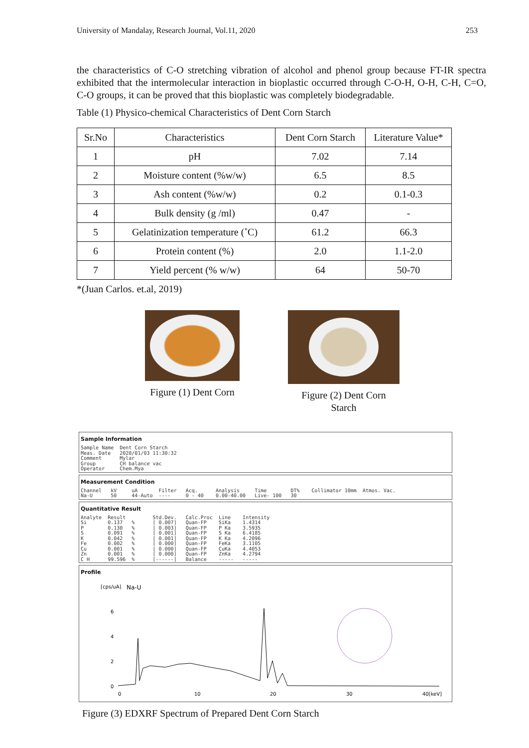University of Mandalay, Research Journal, Vol.11, 2020 253
the characteristics of C-O stretching vibration of alcohol and phenol group because FT-IR spectra exhibited that the intermolecular interaction in bioplastic occurred through C-O-H, O-H, C-H, C=O, C-O groups, it can be proved that this bioplastic was completely biodegradable.
Table (1) Physico-chemical Characteristics of Dent Corn Starch
| Sr.No | Characteristics | Dent Corn Starch | Literature Value* |
| --- | --- | --- | --- |
| 1 | pH | 7.02 | 7.14 |
| 2 | Moisture content (%w/w) | 6.5 | 8.5 |
| 3 | Ash content (%w/w) | 0.2 | 0.1-0.3 |
| 4 | Bulk density (g /ml) | 0.47 | - |
| 5 | Gelatinization temperature (˚C) | 61.2 | 66.3 |
| 6 | Protein content (%) | 2.0 | 1.1-2.0 |
| 7 | Yield percent (% w/w) | 64 | 50-70 |
*(Juan Carlos. et.al, 2019)
Figure (1) Dent Corn
Figure (2) Dent Corn Starch
Sample Information
Sample Name Dent Corn Starch Meas. Date 2020/01/03 11:30:32 Comment Mylar Group CH balance vac Operator Chem.Mya
Measurement Condition
Channel kV uA Filter Acq. Analysis Time DT% Collimator 10mm Atmos. Vac. Na-U 50 44-Auto ---- 0 - 40 0.00-40.00 Live- 100 30
Quantitative Result
Analyte Result Std.Dev. Calc.Proc Line Intensity Si 0.137 % [ 0.007] Quan-FP SiKa 1.4314 P 0.130 % [ 0.003] Quan-FP P Ka 3.5935 S 0.091 % [ 0.001] Quan-FP S Ka 6.4185 K 0.042 % [ 0.001] Quan-FP K Ka 4.2096 Fe 0.002 % [ 0.000] Quan-FP FeKa 3.1105 Cu 0.001 % [ 0.000] Quan-FP CuKa 4.4053 Zn 0.001 % [ 0.000] Quan-FP ZnKa 4.2794 C H 99.596 % [------] Balance ----- -----
Profile
[cps/uA]
Na-U
6
4
2
0
0
10
20
30
40[keV]
Figure (3) EDXRF Spectrum of Prepared Dent Corn Starch